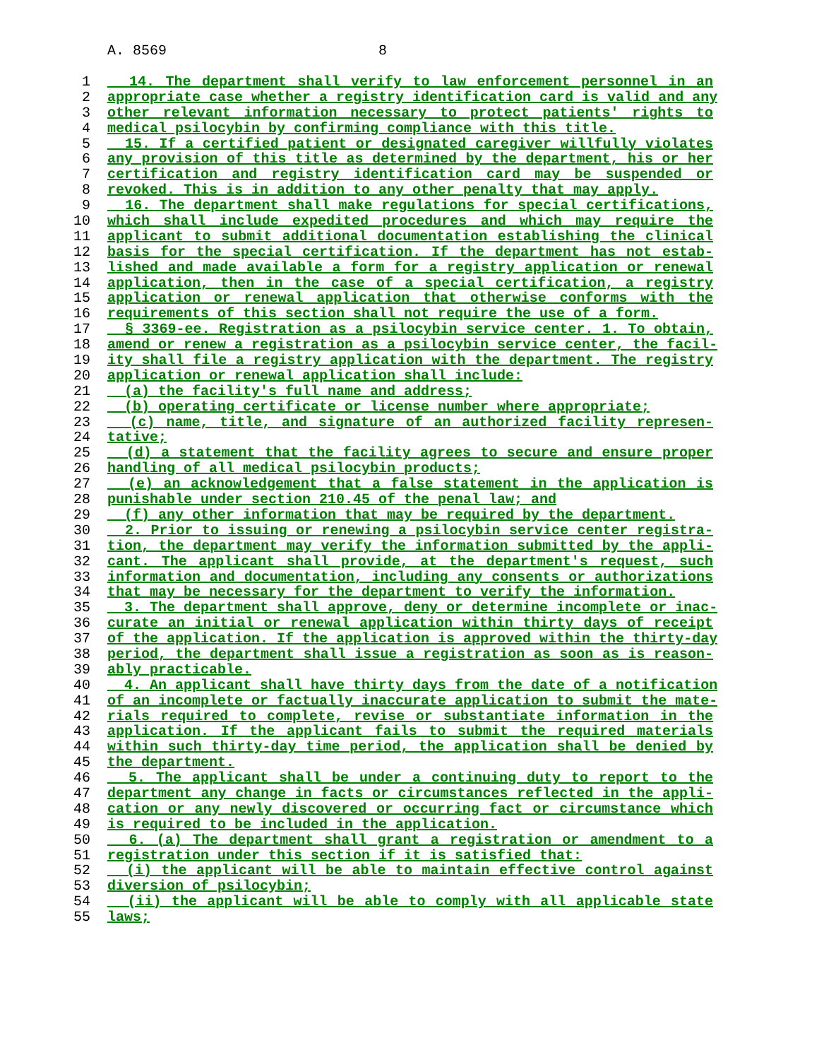A. 8569 8
1 14. The department shall verify to law enforcement personnel in an
2 appropriate case whether a registry identification card is valid and any
3 other relevant information necessary to protect patients' rights to
4 medical psilocybin by confirming compliance with this title.
5 15. If a certified patient or designated caregiver willfully violates
6 any provision of this title as determined by the department, his or her
7 certification and registry identification card may be suspended or
8 revoked. This is in addition to any other penalty that may apply.
9 16. The department shall make regulations for special certifications,
10 which shall include expedited procedures and which may require the
11 applicant to submit additional documentation establishing the clinical
12 basis for the special certification. If the department has not estab-
13 lished and made available a form for a registry application or renewal
14 application, then in the case of a special certification, a registry
15 application or renewal application that otherwise conforms with the
16 requirements of this section shall not require the use of a form.
17 § 3369-ee. Registration as a psilocybin service center. 1. To obtain,
18 amend or renew a registration as a psilocybin service center, the facil-
19 ity shall file a registry application with the department. The registry
20 application or renewal application shall include:
21 (a) the facility's full name and address;
22 (b) operating certificate or license number where appropriate;
23 (c) name, title, and signature of an authorized facility represen-
24 tative;
25 (d) a statement that the facility agrees to secure and ensure proper
26 handling of all medical psilocybin products;
27 (e) an acknowledgement that a false statement in the application is
28 punishable under section 210.45 of the penal law; and
29 (f) any other information that may be required by the department.
30 2. Prior to issuing or renewing a psilocybin service center registra-
31 tion, the department may verify the information submitted by the appli-
32 cant. The applicant shall provide, at the department's request, such
33 information and documentation, including any consents or authorizations
34 that may be necessary for the department to verify the information.
35 3. The department shall approve, deny or determine incomplete or inac-
36 curate an initial or renewal application within thirty days of receipt
37 of the application. If the application is approved within the thirty-day
38 period, the department shall issue a registration as soon as is reason-
39 ably practicable.
40 4. An applicant shall have thirty days from the date of a notification
41 of an incomplete or factually inaccurate application to submit the mate-
42 rials required to complete, revise or substantiate information in the
43 application. If the applicant fails to submit the required materials
44 within such thirty-day time period, the application shall be denied by
45 the department.
46 5. The applicant shall be under a continuing duty to report to the
47 department any change in facts or circumstances reflected in the appli-
48 cation or any newly discovered or occurring fact or circumstance which
49 is required to be included in the application.
50 6. (a) The department shall grant a registration or amendment to a
51 registration under this section if it is satisfied that:
52 (i) the applicant will be able to maintain effective control against
53 diversion of psilocybin;
54 (ii) the applicant will be able to comply with all applicable state
55 laws;